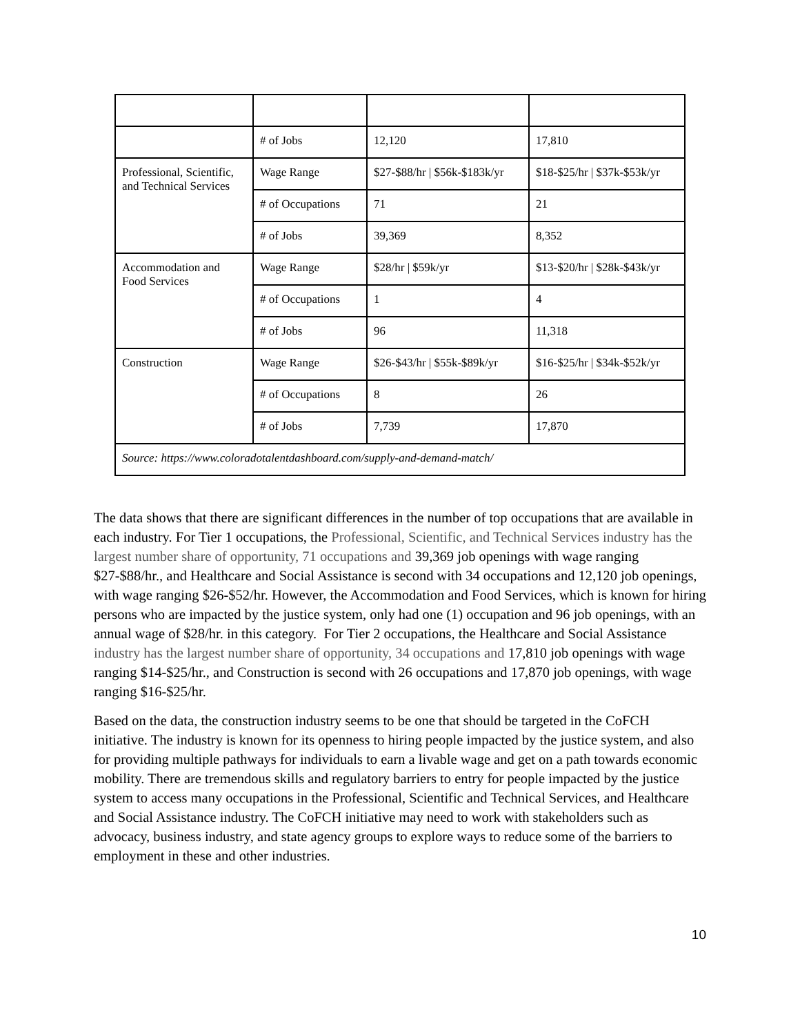| | # of Jobs | 12,120 | 17,810 |
| Professional, Scientific, and Technical Services | Wage Range | $27-$88/hr / $56k-$183k/yr | $18-$25/hr / $37k-$53k/yr |
| | # of Occupations | 71 | 21 |
| | # of Jobs | 39,369 | 8,352 |
| Accommodation and Food Services | Wage Range | $28/hr / $59k/yr | $13-$20/hr / $28k-$43k/yr |
| | # of Occupations | 1 | 4 |
| | # of Jobs | 96 | 11,318 |
| Construction | Wage Range | $26-$43/hr / $55k-$89k/yr | $16-$25/hr / $34k-$52k/yr |
| | # of Occupations | 8 | 26 |
| | # of Jobs | 7,739 | 17,870 |
| Source: https://www.coloradotalentdashboard.com/supply-and-demand-match/ | | | |
The data shows that there are significant differences in the number of top occupations that are available in each industry. For Tier 1 occupations, the Professional, Scientific, and Technical Services industry has the largest number share of opportunity, 71 occupations and 39,369 job openings with wage ranging $27-$88/hr., and Healthcare and Social Assistance is second with 34 occupations and 12,120 job openings, with wage ranging $26-$52/hr. However, the Accommodation and Food Services, which is known for hiring persons who are impacted by the justice system, only had one (1) occupation and 96 job openings, with an annual wage of $28/hr. in this category. For Tier 2 occupations, the Healthcare and Social Assistance industry has the largest number share of opportunity, 34 occupations and 17,810 job openings with wage ranging $14-$25/hr., and Construction is second with 26 occupations and 17,870 job openings, with wage ranging $16-$25/hr.
Based on the data, the construction industry seems to be one that should be targeted in the CoFCH initiative. The industry is known for its openness to hiring people impacted by the justice system, and also for providing multiple pathways for individuals to earn a livable wage and get on a path towards economic mobility. There are tremendous skills and regulatory barriers to entry for people impacted by the justice system to access many occupations in the Professional, Scientific and Technical Services, and Healthcare and Social Assistance industry. The CoFCH initiative may need to work with stakeholders such as advocacy, business industry, and state agency groups to explore ways to reduce some of the barriers to employment in these and other industries.
10